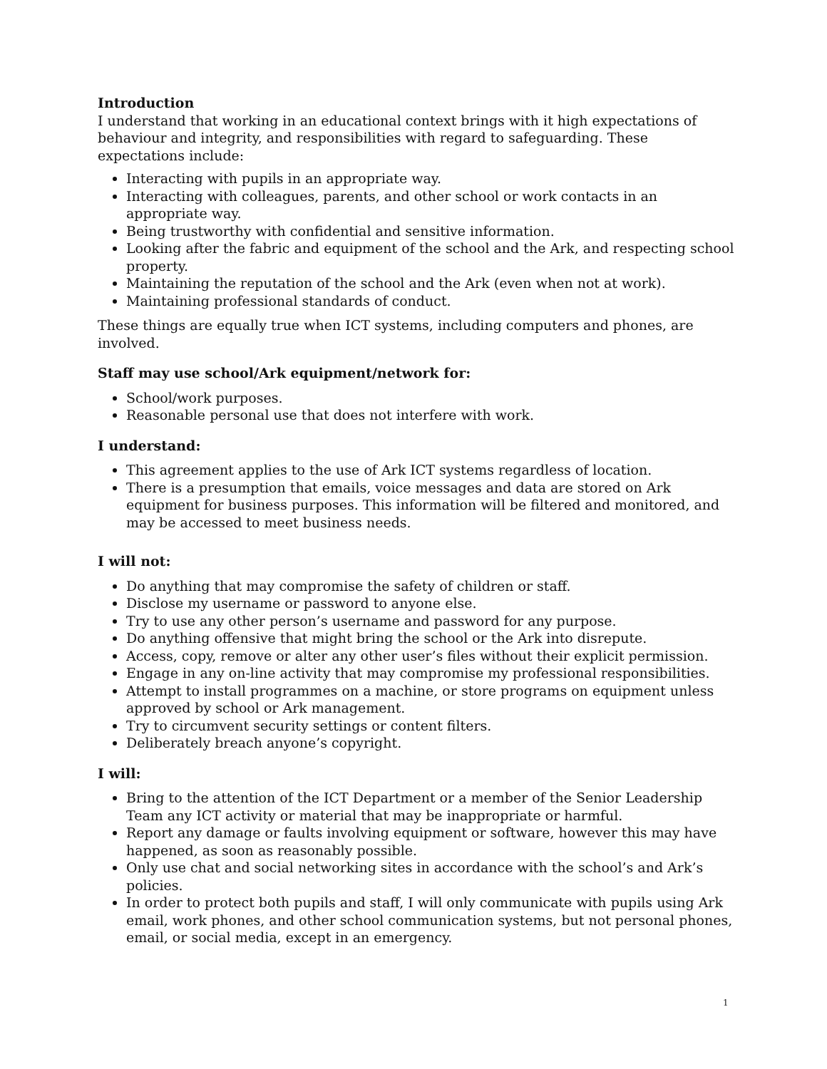Introduction
I understand that working in an educational context brings with it high expectations of behaviour and integrity, and responsibilities with regard to safeguarding. These expectations include:
Interacting with pupils in an appropriate way.
Interacting with colleagues, parents, and other school or work contacts in an appropriate way.
Being trustworthy with confidential and sensitive information.
Looking after the fabric and equipment of the school and the Ark, and respecting school property.
Maintaining the reputation of the school and the Ark (even when not at work).
Maintaining professional standards of conduct.
These things are equally true when ICT systems, including computers and phones, are involved.
Staff may use school/Ark equipment/network for:
School/work purposes.
Reasonable personal use that does not interfere with work.
I understand:
This agreement applies to the use of Ark ICT systems regardless of location.
There is a presumption that emails, voice messages and data are stored on Ark equipment for business purposes. This information will be filtered and monitored, and may be accessed to meet business needs.
I will not:
Do anything that may compromise the safety of children or staff.
Disclose my username or password to anyone else.
Try to use any other person’s username and password for any purpose.
Do anything offensive that might bring the school or the Ark into disrepute.
Access, copy, remove or alter any other user’s files without their explicit permission.
Engage in any on-line activity that may compromise my professional responsibilities.
Attempt to install programmes on a machine, or store programs on equipment unless approved by school or Ark management.
Try to circumvent security settings or content filters.
Deliberately breach anyone’s copyright.
I will:
Bring to the attention of the ICT Department or a member of the Senior Leadership Team any ICT activity or material that may be inappropriate or harmful.
Report any damage or faults involving equipment or software, however this may have happened, as soon as reasonably possible.
Only use chat and social networking sites in accordance with the school’s and Ark’s policies.
In order to protect both pupils and staff, I will only communicate with pupils using Ark email, work phones, and other school communication systems, but not personal phones, email, or social media, except in an emergency.
1